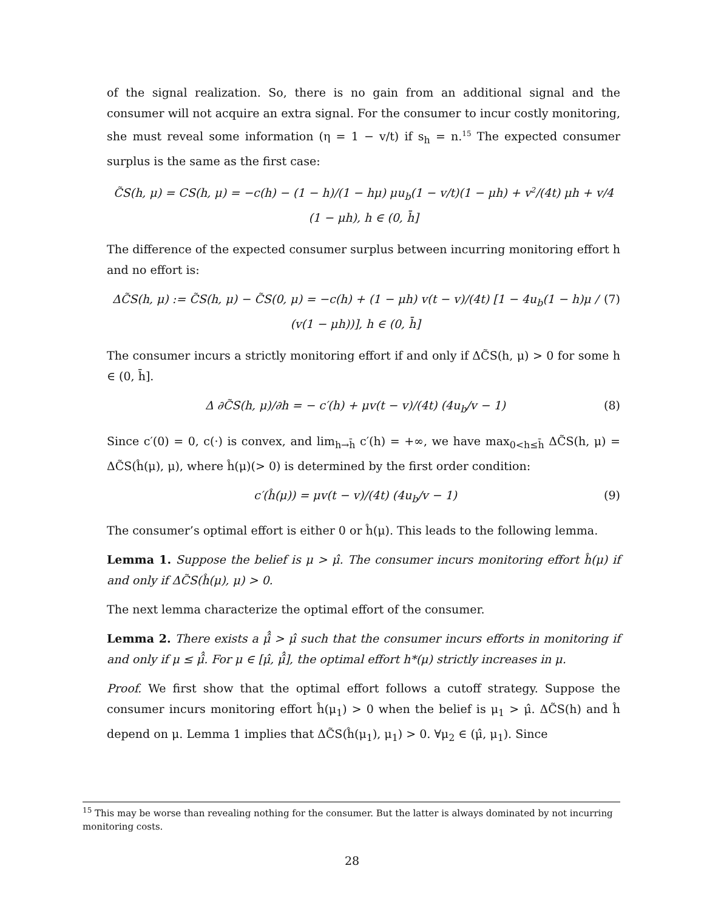of the signal realization. So, there is no gain from an additional signal and the consumer will not acquire an extra signal. For the consumer to incur costly monitoring, she must reveal some information (η = 1 − v/t) if s<sub>h</sub> = n.<sup>15</sup> The expected consumer surplus is the same as the first case:
C̃S(h, μ) = CS(h, μ) = −c(h) − (1 − h)/(1 − hμ) μu<sub>b</sub>(1 − v/t)(1 − μh) + v<sup>2</sup>/(4t) μh + v/4 (1 − μh), h ∈ (0, h̄]
The difference of the expected consumer surplus between incurring monitoring effort h and no effort is:
ΔC̃S(h, μ) := C̃S(h, μ) − C̃S(0, μ) = −c(h) + (1 − μh) v(t − v)/(4t) [1 − 4u<sub>b</sub>(1 − h)μ / (v(1 − μh))], h ∈ (0, h̄] (7)
The consumer incurs a strictly monitoring effort if and only if ΔC̃S(h, μ) > 0 for some h ∈ (0, h̄].
Δ ∂C̃S(h, μ)/∂h = − c′(h) + μv(t − v)/(4t) (4u<sub>b</sub>/v − 1) (8)
Since c′(0) = 0, c(·) is convex, and lim<sub>h→h̄</sub> c′(h) = +∞, we have max<sub>0<h≤h̄</sub> ΔC̃S(h, μ) = ΔC̃S(ĥ(μ), μ), where ĥ(μ)(> 0) is determined by the first order condition:
c′(ĥ(μ)) = μv(t − v)/(4t) (4u<sub>b</sub>/v − 1) (9)
The consumer’s optimal effort is either 0 or ĥ(μ). This leads to the following lemma.
Lemma 1. Suppose the belief is μ > μ̂. The consumer incurs monitoring effort ĥ(μ) if and only if ΔC̃S(ĥ(μ), μ) > 0.
The next lemma characterize the optimal effort of the consumer.
Lemma 2. There exists a μ̂̂ > μ̂ such that the consumer incurs efforts in monitoring if and only if μ ≤ μ̂̂. For μ ∈ [μ̂, μ̂̂], the optimal effort h*(μ) strictly increases in μ.
Proof. We first show that the optimal effort follows a cutoff strategy. Suppose the consumer incurs monitoring effort ĥ(μ<sub>1</sub>) > 0 when the belief is μ<sub>1</sub> > μ̂. ΔC̃S(h) and ĥ depend on μ. Lemma 1 implies that ΔC̃S(ĥ(μ<sub>1</sub>), μ<sub>1</sub>) > 0. ∀μ<sub>2</sub> ∈ (μ̂, μ<sub>1</sub>). Since
<sup>15</sup> This may be worse than revealing nothing for the consumer. But the latter is always dominated by not incurring monitoring costs.
28